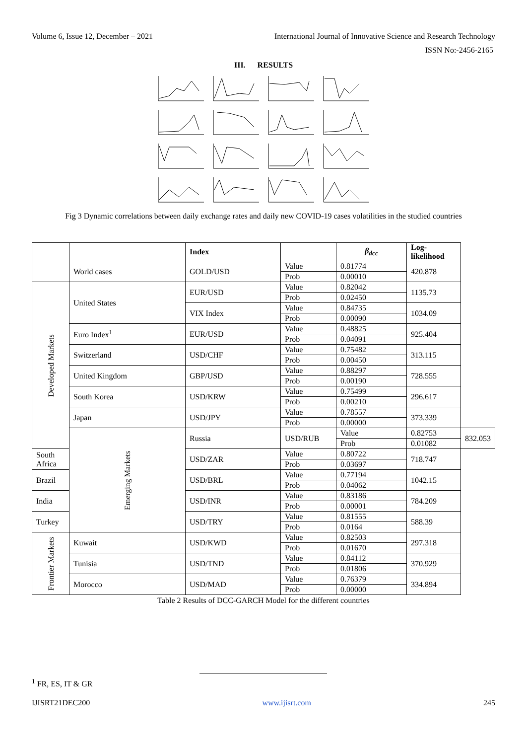Volume 6, Issue 12, December – 2021 International Journal of Innovative Science and Research Technology
ISSN No:-2456-2165
III. RESULTS
Fig 3 Dynamic correlations between daily exchange rates and daily new COVID-19 cases volatilities in the studied countries
| | | Index | | β<sub>dcc</sub> | Log-likelihood | |
| --- | --- | --- | --- | --- | --- | --- |
| | World cases | GOLD/USD | Value | 0.81774 | 420.878 | |
| | | | Prob | 0.00010 | | |
| Developed Markets | United States | EUR/USD | Value | 0.82042 | 1135.73 | |
| | | | Prob | 0.02450 | | |
| | | VIX Index | Value | 0.84735 | 1034.09 | |
| | | | Prob | 0.00090 | | |
| | Euro Index<sup>1</sup> | EUR/USD | Value | 0.48825 | 925.404 | |
| | | | Prob | 0.04091 | | |
| | Switzerland | USD/CHF | Value | 0.75482 | 313.115 | |
| | | | Prob | 0.00450 | | |
| | United Kingdom | GBP/USD | Value | 0.88297 | 728.555 | |
| | | | Prob | 0.00190 | | |
| | South Korea | USD/KRW | Value | 0.75499 | 296.617 | |
| | | | Prob | 0.00210 | | |
| | Japan | USD/JPY | Value | 0.78557 | 373.339 | |
| | | | Prob | 0.00000 | | |
| | Emerging Markets | Russia | USD/RUB | Value | 0.82753 | 832.053 |
| | | | | Prob | 0.01082 | |
| South Africa | | USD/ZAR | Value | 0.80722 | 718.747 | |
| | | | Prob | 0.03697 | | |
| Brazil | | USD/BRL | Value | 0.77194 | 1042.15 | |
| | | | Prob | 0.04062 | | |
| India | | USD/INR | Value | 0.83186 | 784.209 | |
| | | | Prob | 0.00001 | | |
| Turkey | | USD/TRY | Value | 0.81555 | 588.39 | |
| | | | Prob | 0.0164 | | |
| Frontier Markets | Kuwait | USD/KWD | Value | 0.82503 | 297.318 | |
| | | | Prob | 0.01670 | | |
| | Tunisia | USD/TND | Value | 0.84112 | 370.929 | |
| | | | Prob | 0.01806 | | |
| | Morocco | USD/MAD | Value | 0.76379 | 334.894 | |
| | | | Prob | 0.00000 | | |
Table 2 Results of DCC-GARCH Model for the different countries
<sup>1</sup> FR, ES, IT & GR
IJISRT21DEC200 www.ijisrt.com 245